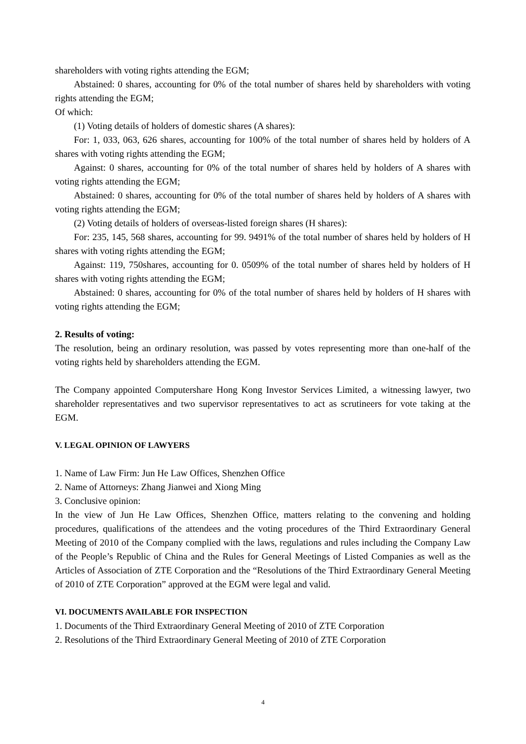shareholders with voting rights attending the EGM;
Abstained: 0 shares, accounting for 0% of the total number of shares held by shareholders with voting rights attending the EGM;
Of which:
(1) Voting details of holders of domestic shares (A shares):
For: 1, 033, 063, 626 shares, accounting for 100% of the total number of shares held by holders of A shares with voting rights attending the EGM;
Against: 0 shares, accounting for 0% of the total number of shares held by holders of A shares with voting rights attending the EGM;
Abstained: 0 shares, accounting for 0% of the total number of shares held by holders of A shares with voting rights attending the EGM;
(2) Voting details of holders of overseas-listed foreign shares (H shares):
For: 235, 145, 568 shares, accounting for 99. 9491% of the total number of shares held by holders of H shares with voting rights attending the EGM;
Against: 119, 750shares, accounting for 0. 0509% of the total number of shares held by holders of H shares with voting rights attending the EGM;
Abstained: 0 shares, accounting for 0% of the total number of shares held by holders of H shares with voting rights attending the EGM;
2. Results of voting:
The resolution, being an ordinary resolution, was passed by votes representing more than one-half of the voting rights held by shareholders attending the EGM.
The Company appointed Computershare Hong Kong Investor Services Limited, a witnessing lawyer, two shareholder representatives and two supervisor representatives to act as scrutineers for vote taking at the EGM.
V. LEGAL OPINION OF LAWYERS
1. Name of Law Firm: Jun He Law Offices, Shenzhen Office
2. Name of Attorneys: Zhang Jianwei and Xiong Ming
3. Conclusive opinion:
In the view of Jun He Law Offices, Shenzhen Office, matters relating to the convening and holding procedures, qualifications of the attendees and the voting procedures of the Third Extraordinary General Meeting of 2010 of the Company complied with the laws, regulations and rules including the Company Law of the People’s Republic of China and the Rules for General Meetings of Listed Companies as well as the Articles of Association of ZTE Corporation and the “Resolutions of the Third Extraordinary General Meeting of 2010 of ZTE Corporation” approved at the EGM were legal and valid.
VI. DOCUMENTS AVAILABLE FOR INSPECTION
1. Documents of the Third Extraordinary General Meeting of 2010 of ZTE Corporation
2. Resolutions of the Third Extraordinary General Meeting of 2010 of ZTE Corporation
4